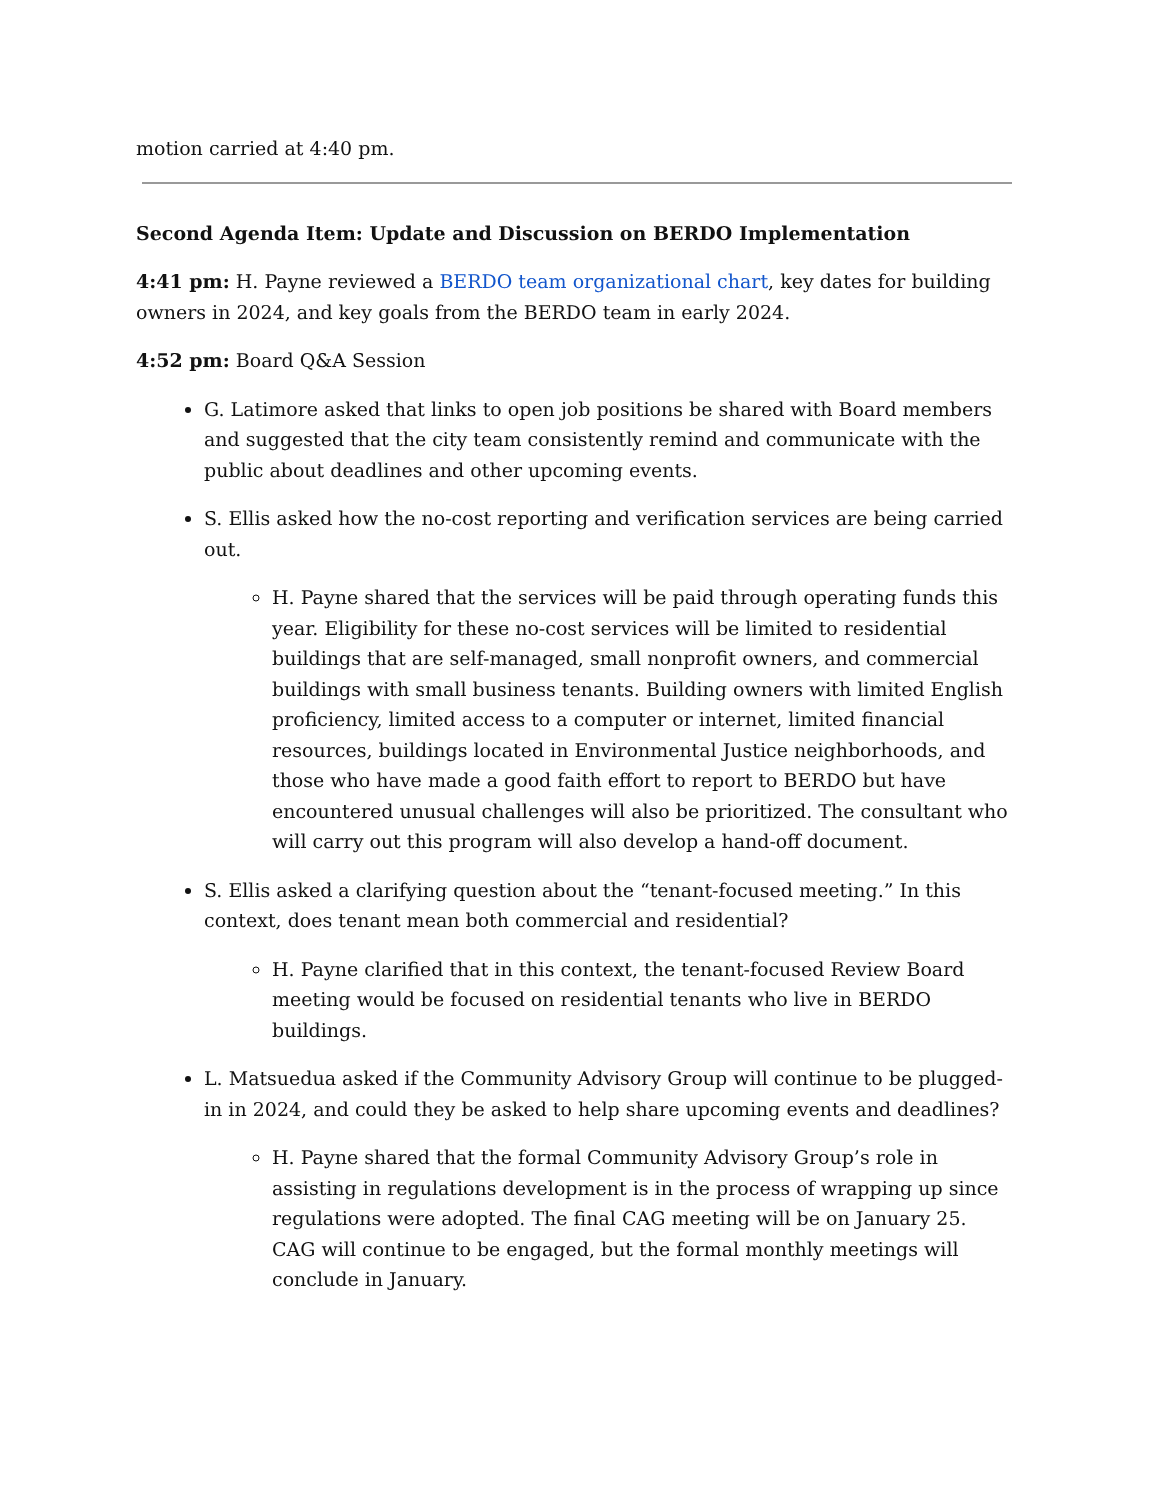motion carried at 4:40 pm.
Second Agenda Item: Update and Discussion on BERDO Implementation
4:41 pm: H. Payne reviewed a BERDO team organizational chart, key dates for building owners in 2024, and key goals from the BERDO team in early 2024.
4:52 pm: Board Q&A Session
G. Latimore asked that links to open job positions be shared with Board members and suggested that the city team consistently remind and communicate with the public about deadlines and other upcoming events.
S. Ellis asked how the no-cost reporting and verification services are being carried out.
H. Payne shared that the services will be paid through operating funds this year. Eligibility for these no-cost services will be limited to residential buildings that are self-managed, small nonprofit owners, and commercial buildings with small business tenants. Building owners with limited English proficiency, limited access to a computer or internet, limited financial resources, buildings located in Environmental Justice neighborhoods, and those who have made a good faith effort to report to BERDO but have encountered unusual challenges will also be prioritized. The consultant who will carry out this program will also develop a hand-off document.
S. Ellis asked a clarifying question about the “tenant-focused meeting.” In this context, does tenant mean both commercial and residential?
H. Payne clarified that in this context, the tenant-focused Review Board meeting would be focused on residential tenants who live in BERDO buildings.
L. Matsuedua asked if the Community Advisory Group will continue to be plugged-in in 2024, and could they be asked to help share upcoming events and deadlines?
H. Payne shared that the formal Community Advisory Group’s role in assisting in regulations development is in the process of wrapping up since regulations were adopted. The final CAG meeting will be on January 25. CAG will continue to be engaged, but the formal monthly meetings will conclude in January.